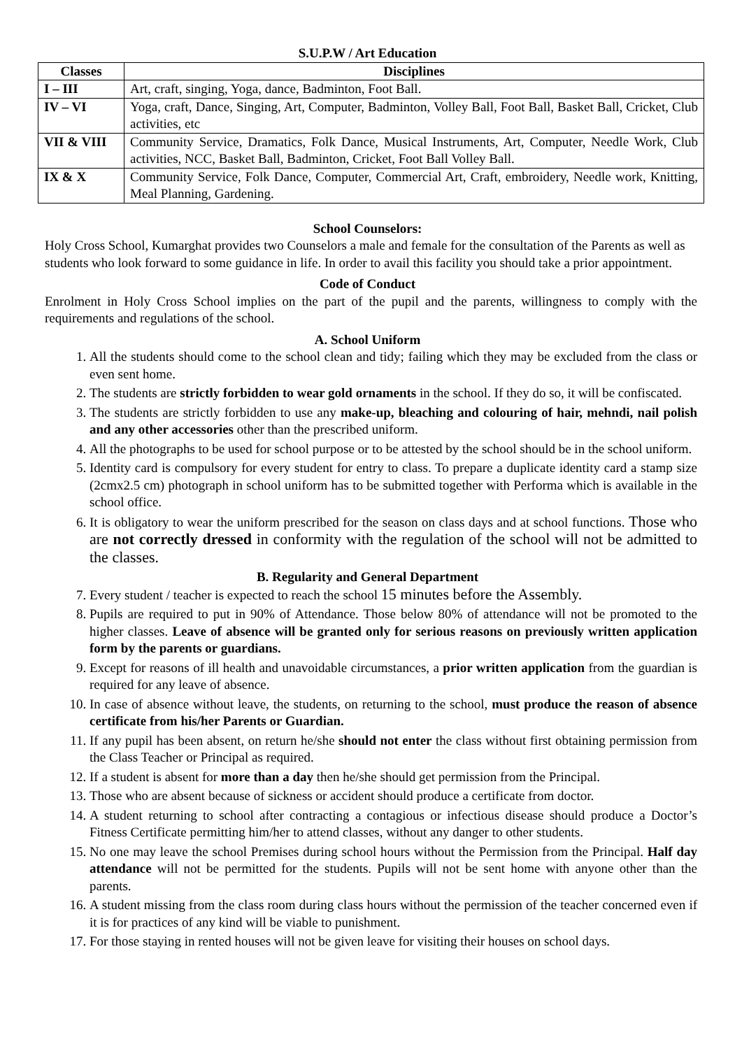S.U.P.W / Art Education
| Classes | Disciplines |
| --- | --- |
| I – III | Art, craft, singing, Yoga, dance, Badminton, Foot Ball. |
| IV – VI | Yoga, craft, Dance, Singing, Art, Computer, Badminton, Volley Ball, Foot Ball, Basket Ball, Cricket, Club activities, etc |
| VII & VIII | Community Service, Dramatics, Folk Dance, Musical Instruments, Art, Computer, Needle Work, Club activities, NCC, Basket Ball, Badminton, Cricket, Foot Ball Volley Ball. |
| IX & X | Community Service, Folk Dance, Computer, Commercial Art, Craft, embroidery, Needle work, Knitting, Meal Planning, Gardening. |
School Counselors:
Holy Cross School, Kumarghat provides two Counselors a male and female for the consultation of the Parents as well as students who look forward to some guidance in life. In order to avail this facility you should take a prior appointment.
Code of Conduct
Enrolment in Holy Cross School implies on the part of the pupil and the parents, willingness to comply with the requirements and regulations of the school.
A. School Uniform
1. All the students should come to the school clean and tidy; failing which they may be excluded from the class or even sent home.
2. The students are strictly forbidden to wear gold ornaments in the school. If they do so, it will be confiscated.
3. The students are strictly forbidden to use any make-up, bleaching and colouring of hair, mehndi, nail polish and any other accessories other than the prescribed uniform.
4. All the photographs to be used for school purpose or to be attested by the school should be in the school uniform.
5. Identity card is compulsory for every student for entry to class. To prepare a duplicate identity card a stamp size (2cmx2.5 cm) photograph in school uniform has to be submitted together with Performa which is available in the school office.
6. It is obligatory to wear the uniform prescribed for the season on class days and at school functions. Those who are not correctly dressed in conformity with the regulation of the school will not be admitted to the classes.
B. Regularity and General Department
7. Every student / teacher is expected to reach the school 15 minutes before the Assembly.
8. Pupils are required to put in 90% of Attendance. Those below 80% of attendance will not be promoted to the higher classes. Leave of absence will be granted only for serious reasons on previously written application form by the parents or guardians.
9. Except for reasons of ill health and unavoidable circumstances, a prior written application from the guardian is required for any leave of absence.
10. In case of absence without leave, the students, on returning to the school, must produce the reason of absence certificate from his/her Parents or Guardian.
11. If any pupil has been absent, on return he/she should not enter the class without first obtaining permission from the Class Teacher or Principal as required.
12. If a student is absent for more than a day then he/she should get permission from the Principal.
13. Those who are absent because of sickness or accident should produce a certificate from doctor.
14. A student returning to school after contracting a contagious or infectious disease should produce a Doctor’s Fitness Certificate permitting him/her to attend classes, without any danger to other students.
15. No one may leave the school Premises during school hours without the Permission from the Principal. Half day attendance will not be permitted for the students. Pupils will not be sent home with anyone other than the parents.
16. A student missing from the class room during class hours without the permission of the teacher concerned even if it is for practices of any kind will be viable to punishment.
17. For those staying in rented houses will not be given leave for visiting their houses on school days.